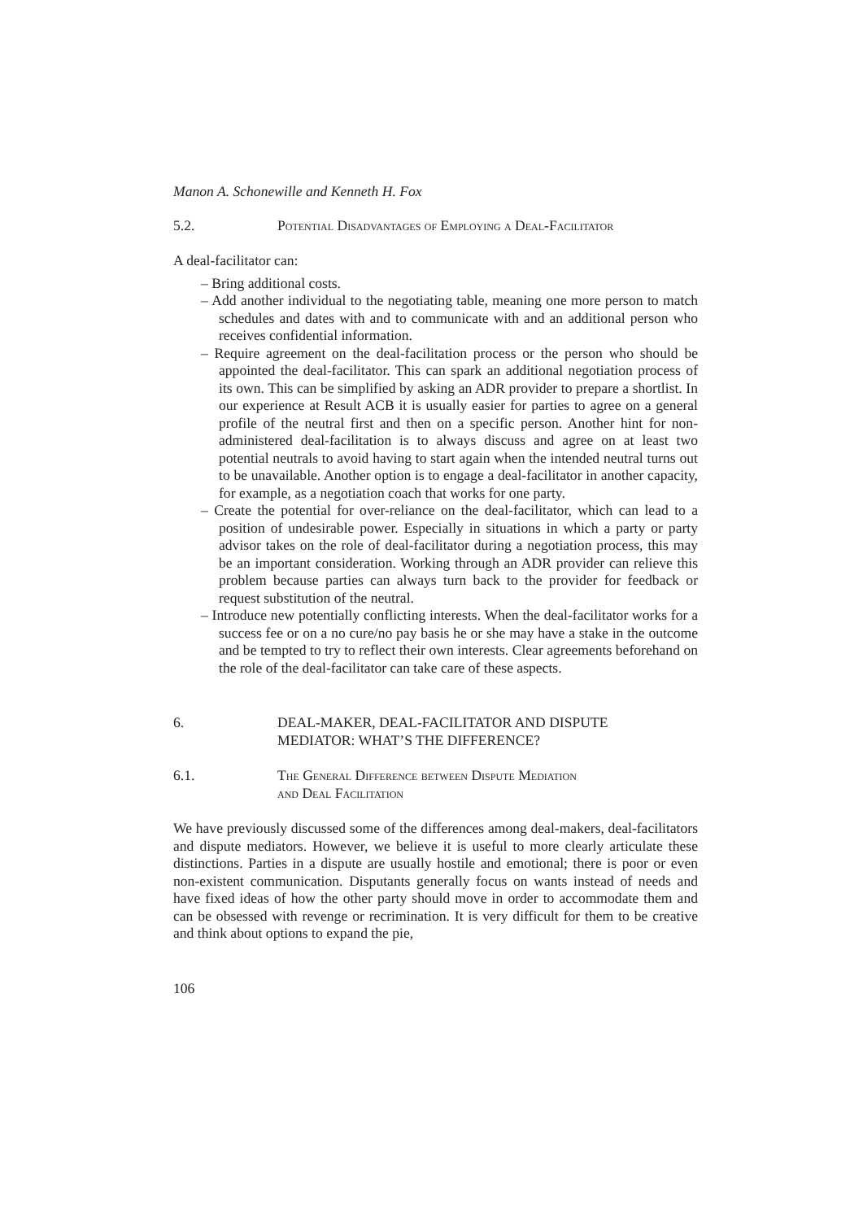Manon A. Schonewille and Kenneth H. Fox
5.2. Potential Disadvantages of Employing a Deal-Facilitator
A deal-facilitator can:
– Bring additional costs.
– Add another individual to the negotiating table, meaning one more person to match schedules and dates with and to communicate with and an additional person who receives confidential information.
– Require agreement on the deal-facilitation process or the person who should be appointed the deal-facilitator. This can spark an additional negotiation process of its own. This can be simplified by asking an ADR provider to prepare a shortlist. In our experience at Result ACB it is usually easier for parties to agree on a general profile of the neutral first and then on a specific person. Another hint for non-administered deal-facilitation is to always discuss and agree on at least two potential neutrals to avoid having to start again when the intended neutral turns out to be unavailable. Another option is to engage a deal-facilitator in another capacity, for example, as a negotiation coach that works for one party.
– Create the potential for over-reliance on the deal-facilitator, which can lead to a position of undesirable power. Especially in situations in which a party or party advisor takes on the role of deal-facilitator during a negotiation process, this may be an important consideration. Working through an ADR provider can relieve this problem because parties can always turn back to the provider for feedback or request substitution of the neutral.
– Introduce new potentially conflicting interests. When the deal-facilitator works for a success fee or on a no cure/no pay basis he or she may have a stake in the outcome and be tempted to try to reflect their own interests. Clear agreements beforehand on the role of the deal-facilitator can take care of these aspects.
6. DEAL-MAKER, DEAL-FACILITATOR AND DISPUTE
MEDIATOR: WHAT’S THE DIFFERENCE?
6.1. The General Difference between Dispute Mediation
and Deal Facilitation
We have previously discussed some of the differences among deal-makers, deal-facilitators and dispute mediators. However, we believe it is useful to more clearly articulate these distinctions. Parties in a dispute are usually hostile and emotional; there is poor or even non-existent communication. Disputants generally focus on wants instead of needs and have fixed ideas of how the other party should move in order to accommodate them and can be obsessed with revenge or recrimination. It is very difficult for them to be creative and think about options to expand the pie,
106